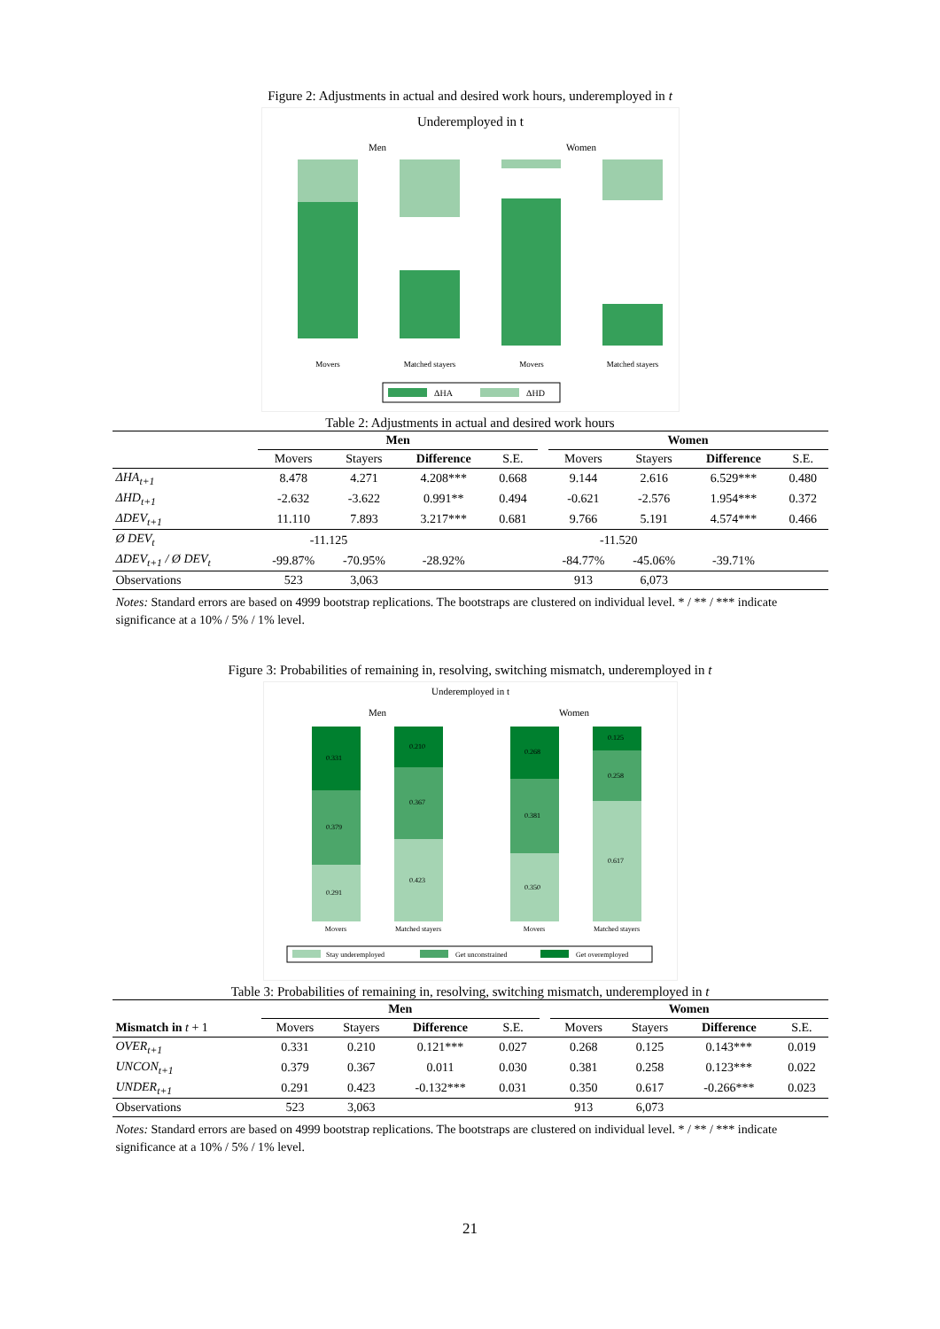Figure 2: Adjustments in actual and desired work hours, underemployed in t
Underemployed in t
Men
Women
Movers
Matched stayers
Movers
Matched stayers
ΔHA
ΔHD
Table 2: Adjustments in actual and desired work hours
| | Men | | | | | Women | | | |
| --- | --- | --- | --- | --- | --- | --- | --- | --- | --- |
| | Movers | Stayers | Difference | S.E. | | Movers | Stayers | Difference | S.E. |
| ΔHA<sub>t+1</sub> | 8.478 | 4.271 | 4.208*** | 0.668 | | 9.144 | 2.616 | 6.529*** | 0.480 |
| ΔHD<sub>t+1</sub> | -2.632 | -3.622 | 0.991** | 0.494 | | -0.621 | -2.576 | 1.954*** | 0.372 |
| ΔDEV<sub>t+1</sub> | 11.110 | 7.893 | 3.217*** | 0.681 | | 9.766 | 5.191 | 4.574*** | 0.466 |
| Ø DEV<sub>t</sub> | -11.125 | | | | | -11.520 | | | |
| ΔDEV<sub>t+1</sub> / Ø DEV<sub>t</sub> | -99.87% | -70.95% | -28.92% | | | -84.77% | -45.06% | -39.71% | |
| Observations | 523 | 3,063 | | | | 913 | 6,073 | | |
Notes: Standard errors are based on 4999 bootstrap replications. The bootstraps are clustered on individual level. * / ** / *** indicate significance at a 10% / 5% / 1% level.
Figure 3: Probabilities of remaining in, resolving, switching mismatch, underemployed in t
Underemployed in t
Men
Women
0.331
0.379
0.291
0.210
0.367
0.423
0.268
0.381
0.350
0.125
0.258
0.617
Movers
Matched stayers
Movers
Matched stayers
Stay underemployed
Get unconstrained
Get overemployed
Table 3: Probabilities of remaining in, resolving, switching mismatch, underemployed in t
| | Men | | | | | Women | | | |
| --- | --- | --- | --- | --- | --- | --- | --- | --- | --- |
| Mismatch in t + 1 | Movers | Stayers | Difference | S.E. | | Movers | Stayers | Difference | S.E. |
| OVER<sub>t+1</sub> | 0.331 | 0.210 | 0.121*** | 0.027 | | 0.268 | 0.125 | 0.143*** | 0.019 |
| UNCON<sub>t+1</sub> | 0.379 | 0.367 | 0.011 | 0.030 | | 0.381 | 0.258 | 0.123*** | 0.022 |
| UNDER<sub>t+1</sub> | 0.291 | 0.423 | -0.132*** | 0.031 | | 0.350 | 0.617 | -0.266*** | 0.023 |
| Observations | 523 | 3,063 | | | | 913 | 6,073 | | |
Notes: Standard errors are based on 4999 bootstrap replications. The bootstraps are clustered on individual level. * / ** / *** indicate significance at a 10% / 5% / 1% level.
21